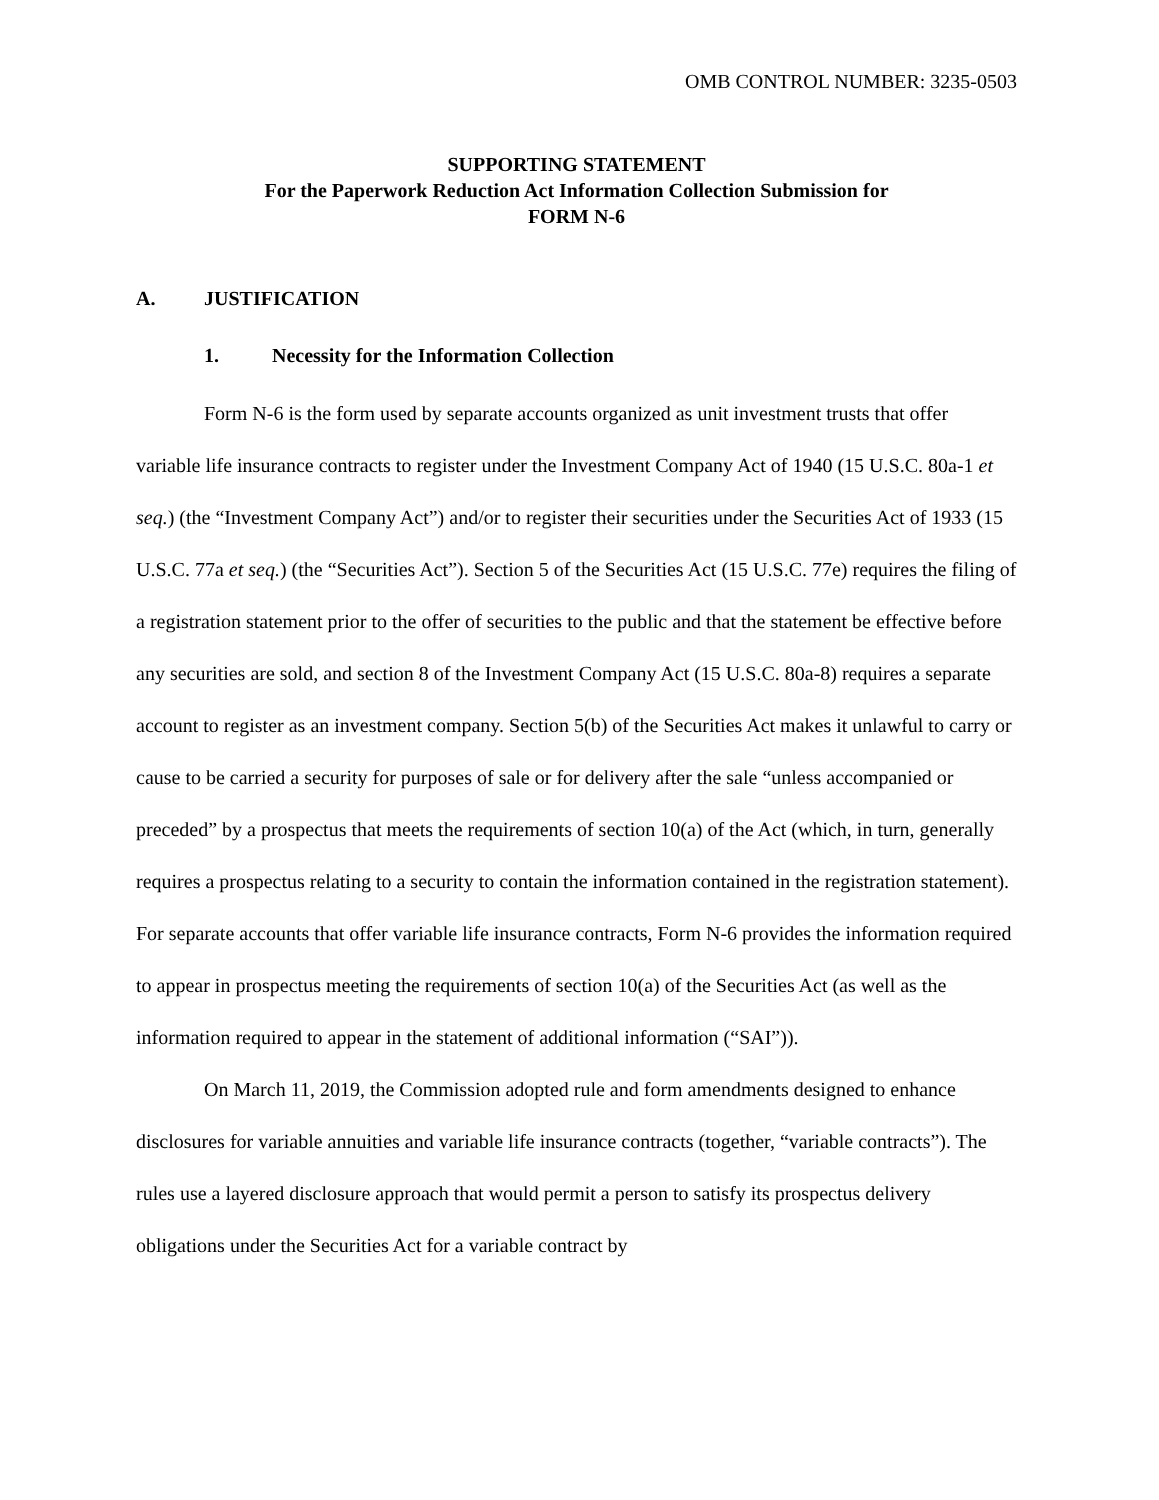OMB CONTROL NUMBER: 3235-0503
SUPPORTING STATEMENT
For the Paperwork Reduction Act Information Collection Submission for
FORM N-6
A. JUSTIFICATION
1. Necessity for the Information Collection
Form N-6 is the form used by separate accounts organized as unit investment trusts that offer variable life insurance contracts to register under the Investment Company Act of 1940 (15 U.S.C. 80a-1 et seq.) (the “Investment Company Act”) and/or to register their securities under the Securities Act of 1933 (15 U.S.C. 77a et seq.) (the “Securities Act”). Section 5 of the Securities Act (15 U.S.C. 77e) requires the filing of a registration statement prior to the offer of securities to the public and that the statement be effective before any securities are sold, and section 8 of the Investment Company Act (15 U.S.C. 80a-8) requires a separate account to register as an investment company. Section 5(b) of the Securities Act makes it unlawful to carry or cause to be carried a security for purposes of sale or for delivery after the sale “unless accompanied or preceded” by a prospectus that meets the requirements of section 10(a) of the Act (which, in turn, generally requires a prospectus relating to a security to contain the information contained in the registration statement). For separate accounts that offer variable life insurance contracts, Form N-6 provides the information required to appear in prospectus meeting the requirements of section 10(a) of the Securities Act (as well as the information required to appear in the statement of additional information (“SAI”)).
On March 11, 2019, the Commission adopted rule and form amendments designed to enhance disclosures for variable annuities and variable life insurance contracts (together, “variable contracts”). The rules use a layered disclosure approach that would permit a person to satisfy its prospectus delivery obligations under the Securities Act for a variable contract by